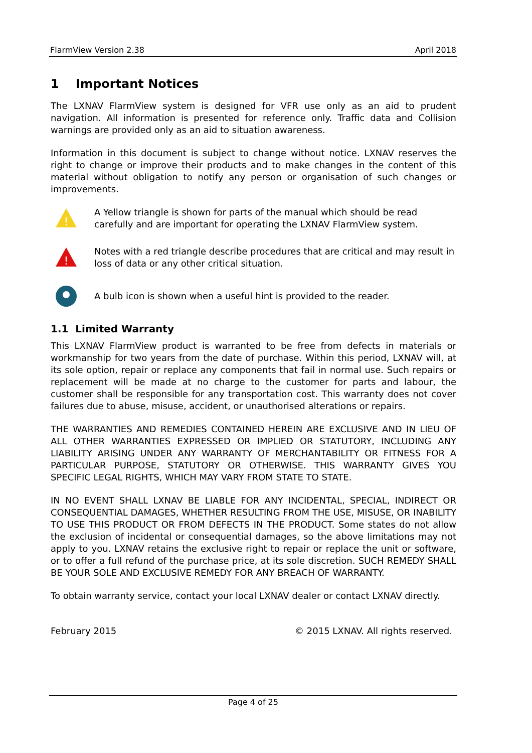FlarmView Version 2.38 April 2018
1 Important Notices
The LXNAV FlarmView system is designed for VFR use only as an aid to prudent navigation. All information is presented for reference only. Traffic data and Collision warnings are provided only as an aid to situation awareness.
Information in this document is subject to change without notice. LXNAV reserves the right to change or improve their products and to make changes in the content of this material without obligation to notify any person or organisation of such changes or improvements.
!
A Yellow triangle is shown for parts of the manual which should be read carefully and are important for operating the LXNAV FlarmView system.
!
Notes with a red triangle describe procedures that are critical and may result in loss of data or any other critical situation.
A bulb icon is shown when a useful hint is provided to the reader.
1.1 Limited Warranty
This LXNAV FlarmView product is warranted to be free from defects in materials or workmanship for two years from the date of purchase. Within this period, LXNAV will, at its sole option, repair or replace any components that fail in normal use. Such repairs or replacement will be made at no charge to the customer for parts and labour, the customer shall be responsible for any transportation cost. This warranty does not cover failures due to abuse, misuse, accident, or unauthorised alterations or repairs.
THE WARRANTIES AND REMEDIES CONTAINED HEREIN ARE EXCLUSIVE AND IN LIEU OF ALL OTHER WARRANTIES EXPRESSED OR IMPLIED OR STATUTORY, INCLUDING ANY LIABILITY ARISING UNDER ANY WARRANTY OF MERCHANTABILITY OR FITNESS FOR A PARTICULAR PURPOSE, STATUTORY OR OTHERWISE. THIS WARRANTY GIVES YOU SPECIFIC LEGAL RIGHTS, WHICH MAY VARY FROM STATE TO STATE.
IN NO EVENT SHALL LXNAV BE LIABLE FOR ANY INCIDENTAL, SPECIAL, INDIRECT OR CONSEQUENTIAL DAMAGES, WHETHER RESULTING FROM THE USE, MISUSE, OR INABILITY TO USE THIS PRODUCT OR FROM DEFECTS IN THE PRODUCT. Some states do not allow the exclusion of incidental or consequential damages, so the above limitations may not apply to you. LXNAV retains the exclusive right to repair or replace the unit or software, or to offer a full refund of the purchase price, at its sole discretion. SUCH REMEDY SHALL BE YOUR SOLE AND EXCLUSIVE REMEDY FOR ANY BREACH OF WARRANTY.
To obtain warranty service, contact your local LXNAV dealer or contact LXNAV directly.
February 2015 © 2015 LXNAV. All rights reserved.
Page 4 of 25